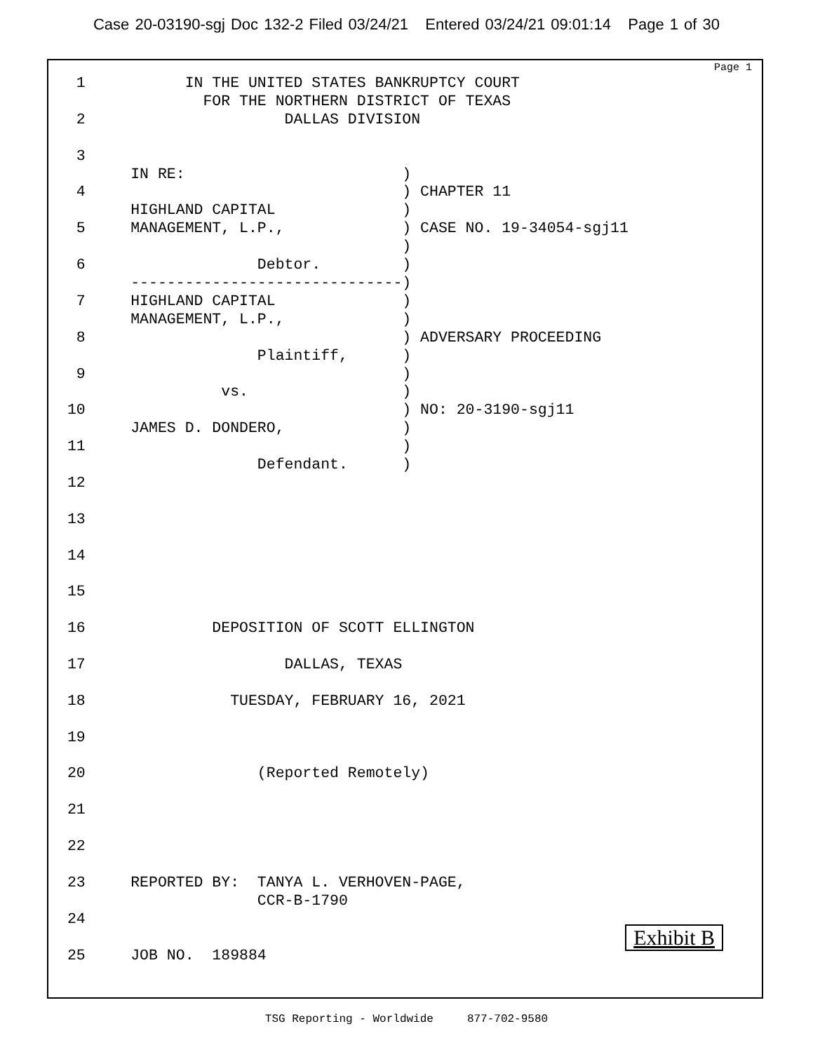Case 20-03190-sgj Doc 132-2 Filed 03/24/21 Entered 03/24/21 09:01:14 Page 1 of 30
Page 1
  1           IN THE UNITED STATES BANKRUPTCY COURT
                FOR THE NORTHERN DISTRICT OF TEXAS
  2                      DALLAS DIVISION

  3
        IN RE:                        )
  4                                   ) CHAPTER 11
        HIGHLAND CAPITAL              )
  5     MANAGEMENT, L.P.,             ) CASE NO. 19-34054-sgj11
                                      )
  6                   Debtor.         )
        ------------------------------)
  7     HIGHLAND CAPITAL              )
        MANAGEMENT, L.P.,             )
  8                                   ) ADVERSARY PROCEEDING
                      Plaintiff,      )
  9                                   )
                  vs.                 )
 10                                   ) NO: 20-3190-sgj11
        JAMES D. DONDERO,             )
 11                                   )
                      Defendant.      )
 12

 13

 14

 15

 16              DEPOSITION OF SCOTT ELLINGTON

 17                      DALLAS, TEXAS

 18                TUESDAY, FEBRUARY 16, 2021

 19

 20                   (Reported Remotely)

 21

 22

 23     REPORTED BY:  TANYA L. VERHOVEN-PAGE,
                      CCR-B-1790
 24

 25     JOB NO.  189884
Exhibit B
TSG Reporting - Worldwide 877-702-9580